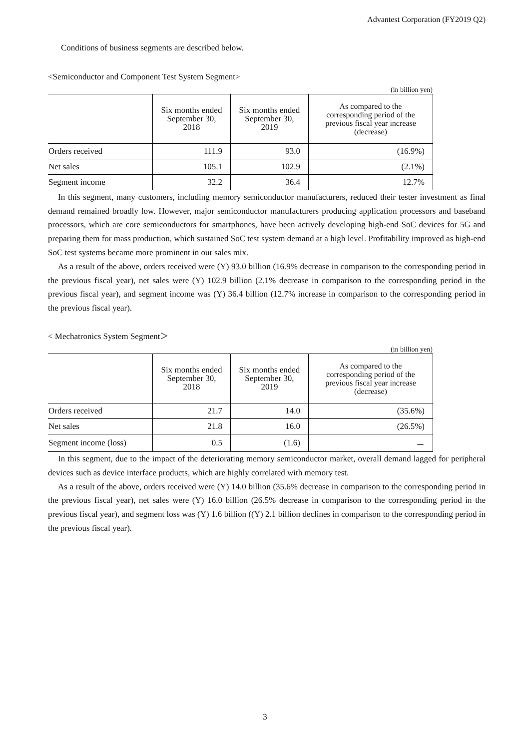Advantest Corporation (FY2019 Q2)
Conditions of business segments are described below.
<Semiconductor and Component Test System Segment>
(in billion yen)
| | Six months ended September 30, 2018 | Six months ended September 30, 2019 | As compared to the corresponding period of the previous fiscal year increase (decrease) |
| --- | --- | --- | --- |
| Orders received | 111.9 | 93.0 | (16.9%) |
| Net sales | 105.1 | 102.9 | (2.1%) |
| Segment income | 32.2 | 36.4 | 12.7% |
In this segment, many customers, including memory semiconductor manufacturers, reduced their tester investment as final demand remained broadly low. However, major semiconductor manufacturers producing application processors and baseband processors, which are core semiconductors for smartphones, have been actively developing high-end SoC devices for 5G and preparing them for mass production, which sustained SoC test system demand at a high level. Profitability improved as high-end SoC test systems became more prominent in our sales mix.
As a result of the above, orders received were (Y) 93.0 billion (16.9% decrease in comparison to the corresponding period in the previous fiscal year), net sales were (Y) 102.9 billion (2.1% decrease in comparison to the corresponding period in the previous fiscal year), and segment income was (Y) 36.4 billion (12.7% increase in comparison to the corresponding period in the previous fiscal year).
< Mechatronics System Segment＞
(in billion yen)
| | Six months ended September 30, 2018 | Six months ended September 30, 2019 | As compared to the corresponding period of the previous fiscal year increase (decrease) |
| --- | --- | --- | --- |
| Orders received | 21.7 | 14.0 | (35.6%) |
| Net sales | 21.8 | 16.0 | (26.5%) |
| Segment income (loss) | 0.5 | (1.6) | － |
In this segment, due to the impact of the deteriorating memory semiconductor market, overall demand lagged for peripheral devices such as device interface products, which are highly correlated with memory test.
As a result of the above, orders received were (Y) 14.0 billion (35.6% decrease in comparison to the corresponding period in the previous fiscal year), net sales were (Y) 16.0 billion (26.5% decrease in comparison to the corresponding period in the previous fiscal year), and segment loss was (Y) 1.6 billion ((Y) 2.1 billion declines in comparison to the corresponding period in the previous fiscal year).
3